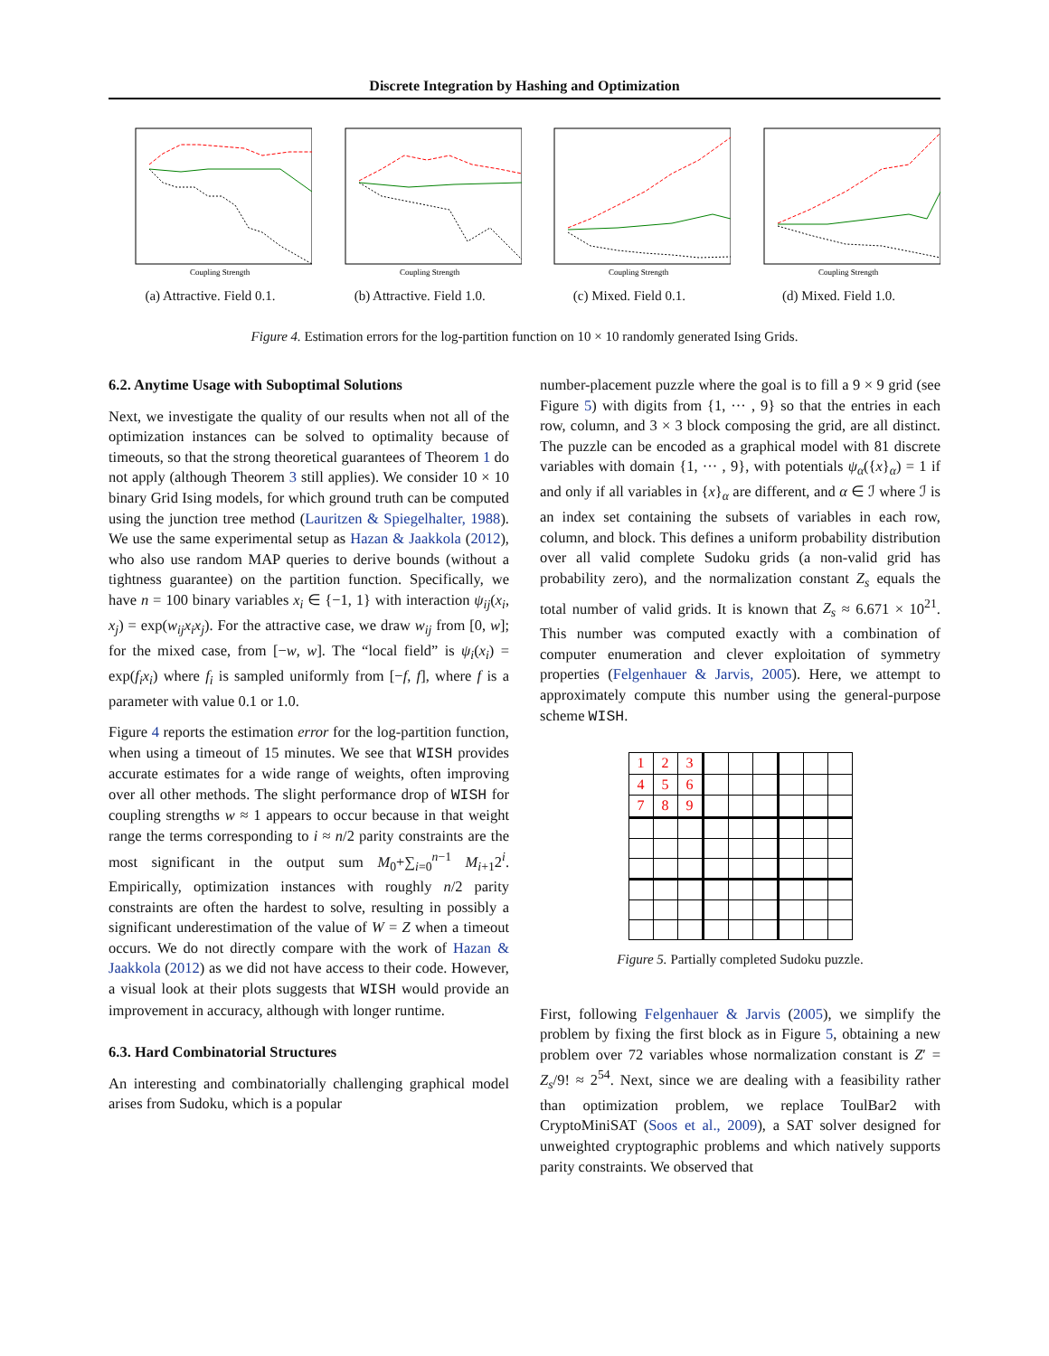Discrete Integration by Hashing and Optimization
Coupling Strength
(a) Attractive. Field 0.1.
Coupling Strength
(b) Attractive. Field 1.0.
Coupling Strength
(c) Mixed. Field 0.1.
Coupling Strength
(d) Mixed. Field 1.0.
Figure 4. Estimation errors for the log-partition function on 10 × 10 randomly generated Ising Grids.
6.2. Anytime Usage with Suboptimal Solutions
Next, we investigate the quality of our results when not all of the optimization instances can be solved to optimality because of timeouts, so that the strong theoretical guarantees of Theorem 1 do not apply (although Theorem 3 still applies). We consider 10 × 10 binary Grid Ising models, for which ground truth can be computed using the junction tree method (Lauritzen & Spiegelhalter, 1988). We use the same experimental setup as Hazan & Jaakkola (2012), who also use random MAP queries to derive bounds (without a tightness guarantee) on the partition function. Specifically, we have n = 100 binary variables x<sub>i</sub> ∈ {−1, 1} with interaction ψ<sub>ij</sub>(x<sub>i</sub>, x<sub>j</sub>) = exp(w<sub>ij</sub>x<sub>i</sub>x<sub>j</sub>). For the attractive case, we draw w<sub>ij</sub> from [0, w]; for the mixed case, from [−w, w]. The “local field” is ψ<sub>i</sub>(x<sub>i</sub>) = exp(f<sub>i</sub>x<sub>i</sub>) where f<sub>i</sub> is sampled uniformly from [−f, f], where f is a parameter with value 0.1 or 1.0.
Figure 4 reports the estimation error for the log-partition function, when using a timeout of 15 minutes. We see that WISH provides accurate estimates for a wide range of weights, often improving over all other methods. The slight performance drop of WISH for coupling strengths w ≈ 1 appears to occur because in that weight range the terms corresponding to i ≈ n/2 parity constraints are the most significant in the output sum M<sub>0</sub>+∑<sub>i=0</sub><sup>n−1</sup> M<sub>i+1</sub>2<sup>i</sup>. Empirically, optimization instances with roughly n/2 parity constraints are often the hardest to solve, resulting in possibly a significant underestimation of the value of W = Z when a timeout occurs. We do not directly compare with the work of Hazan & Jaakkola (2012) as we did not have access to their code. However, a visual look at their plots suggests that WISH would provide an improvement in accuracy, although with longer runtime.
6.3. Hard Combinatorial Structures
An interesting and combinatorially challenging graphical model arises from Sudoku, which is a popular
number-placement puzzle where the goal is to fill a 9 × 9 grid (see Figure 5) with digits from {1, ··· , 9} so that the entries in each row, column, and 3 × 3 block composing the grid, are all distinct. The puzzle can be encoded as a graphical model with 81 discrete variables with domain {1, ··· , 9}, with potentials ψ<sub>α</sub>({x}<sub>α</sub>) = 1 if and only if all variables in {x}<sub>α</sub> are different, and α ∈ ℐ where ℐ is an index set containing the subsets of variables in each row, column, and block. This defines a uniform probability distribution over all valid complete Sudoku grids (a non-valid grid has probability zero), and the normalization constant Z<sub>s</sub> equals the total number of valid grids. It is known that Z<sub>s</sub> ≈ 6.671 × 10<sup>21</sup>. This number was computed exactly with a combination of computer enumeration and clever exploitation of symmetry properties (Felgenhauer & Jarvis, 2005). Here, we attempt to approximately compute this number using the general-purpose scheme WISH.
| 1 | 2 | 3 | | | | | | |
| 4 | 5 | 6 | | | | | | |
| 7 | 8 | 9 | | | | | | |
Figure 5. Partially completed Sudoku puzzle.
First, following Felgenhauer & Jarvis (2005), we simplify the problem by fixing the first block as in Figure 5, obtaining a new problem over 72 variables whose normalization constant is Z′ = Z<sub>s</sub>/9! ≈ 2<sup>54</sup>. Next, since we are dealing with a feasibility rather than optimization problem, we replace ToulBar2 with CryptoMiniSAT (Soos et al., 2009), a SAT solver designed for unweighted cryptographic problems and which natively supports parity constraints. We observed that